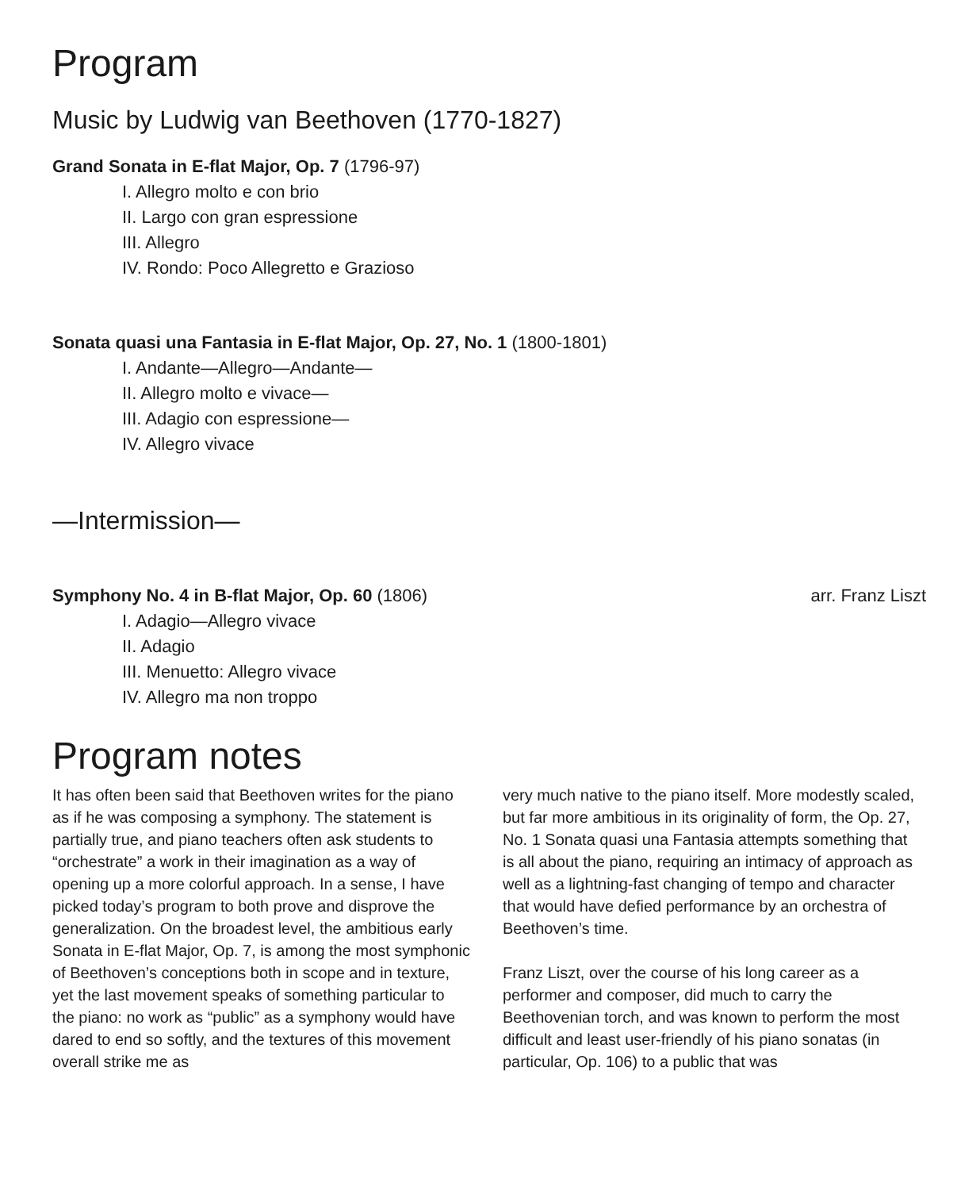Program
Music by Ludwig van Beethoven (1770-1827)
Grand Sonata in E-flat Major, Op. 7 (1796-97)
I. Allegro molto e con brio
II. Largo con gran espressione
III. Allegro
IV. Rondo: Poco Allegretto e Grazioso
Sonata quasi una Fantasia in E-flat Major, Op. 27, No. 1 (1800-1801)
I. Andante—Allegro—Andante—
II. Allegro molto e vivace—
III. Adagio con espressione—
IV. Allegro vivace
—Intermission—
Symphony No. 4 in B-flat Major, Op. 60 (1806) arr. Franz Liszt
I. Adagio—Allegro vivace
II. Adagio
III. Menuetto: Allegro vivace
IV. Allegro ma non troppo
Program notes
It has often been said that Beethoven writes for the piano as if he was composing a symphony. The statement is partially true, and piano teachers often ask students to “orchestrate” a work in their imagination as a way of opening up a more colorful approach. In a sense, I have picked today’s program to both prove and disprove the generalization. On the broadest level, the ambitious early Sonata in E-flat Major, Op. 7, is among the most symphonic of Beethoven’s conceptions both in scope and in texture, yet the last movement speaks of something particular to the piano: no work as “public” as a symphony would have dared to end so softly, and the textures of this movement overall strike me as
very much native to the piano itself. More modestly scaled, but far more ambitious in its originality of form, the Op. 27, No. 1 Sonata quasi una Fantasia attempts something that is all about the piano, requiring an intimacy of approach as well as a lightning-fast changing of tempo and character that would have defied performance by an orchestra of Beethoven’s time.
Franz Liszt, over the course of his long career as a performer and composer, did much to carry the Beethovenian torch, and was known to perform the most difficult and least user-friendly of his piano sonatas (in particular, Op. 106) to a public that was